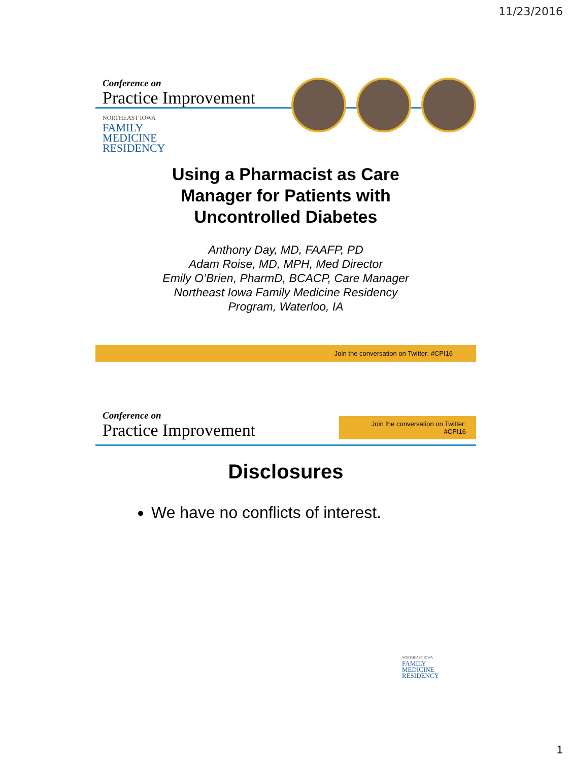11/23/2016
Conference on
Practice Improvement
NORTHEAST IOWA
FAMILY
MEDICINE
RESIDENCY
Using a Pharmacist as Care
Manager for Patients with
Uncontrolled Diabetes
Anthony Day, MD, FAAFP, PD
Adam Roise, MD, MPH, Med Director
Emily O’Brien, PharmD, BCACP, Care Manager
Northeast Iowa Family Medicine Residency
Program, Waterloo, IA
Join the conversation on Twitter: #CPI16
Conference on
Practice Improvement
Join the conversation on Twitter: #CPI16
Disclosures
We have no conflicts of interest.
NORTHEAST IOWA
FAMILY
MEDICINE
RESIDENCY
1